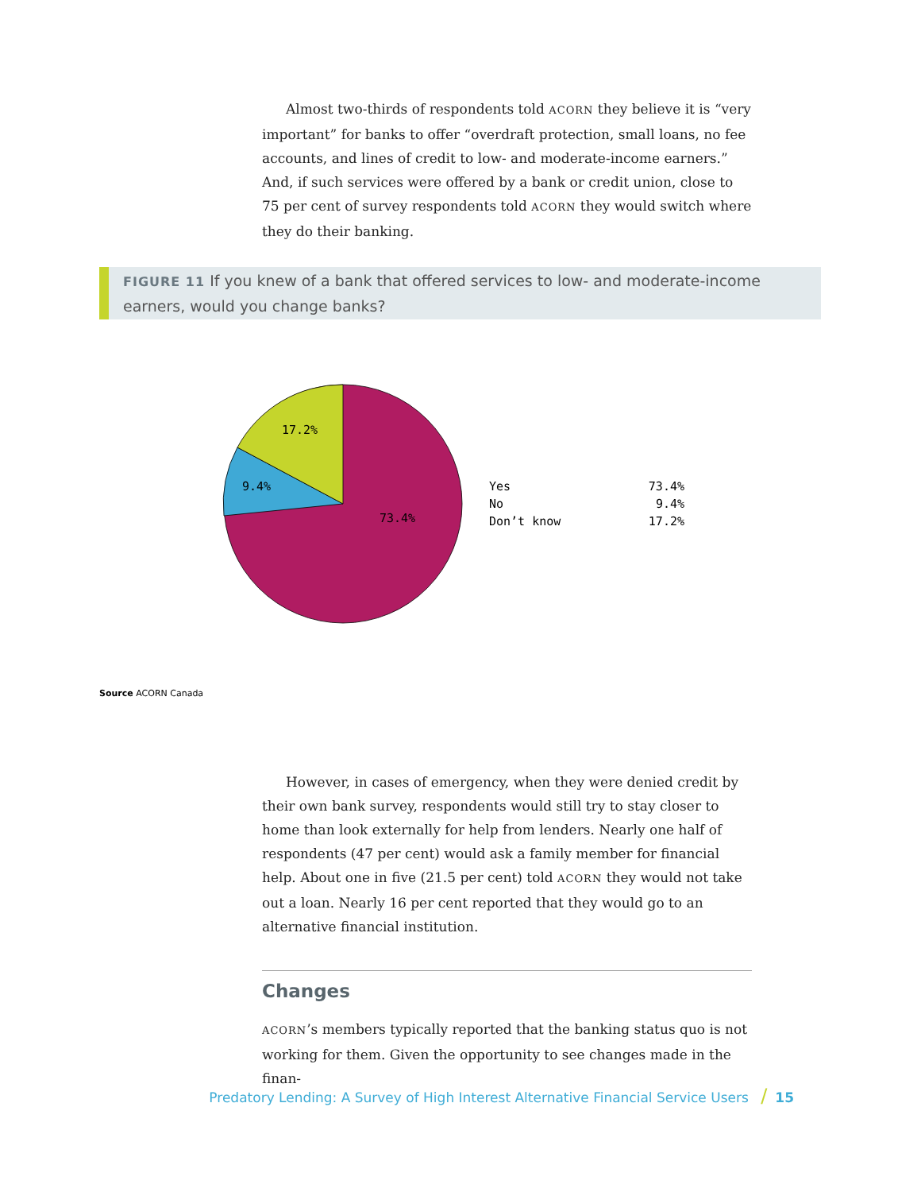Almost two-thirds of respondents told ACORN they believe it is “very important” for banks to offer “overdraft protection, small loans, no fee accounts, and lines of credit to low- and moderate-income earners.” And, if such services were offered by a bank or credit union, close to 75 per cent of survey respondents told ACORN they would switch where they do their banking.
FIGURE 11 If you knew of a bank that offered services to low- and moderate-income earners, would you change banks?
17.2%
9.4%
73.4%
Yes 73.4%
No 9.4%
Don’t know 17.2%
Source ACORN Canada
However, in cases of emergency, when they were denied credit by their own bank survey, respondents would still try to stay closer to home than look externally for help from lenders. Nearly one half of respondents (47 per cent) would ask a family member for financial help. About one in five (21.5 per cent) told ACORN they would not take out a loan. Nearly 16 per cent reported that they would go to an alternative financial institution.
Changes
ACORN’s members typically reported that the banking status quo is not working for them. Given the opportunity to see changes made in the finan-
Predatory Lending: A Survey of High Interest Alternative Financial Service Users / 15